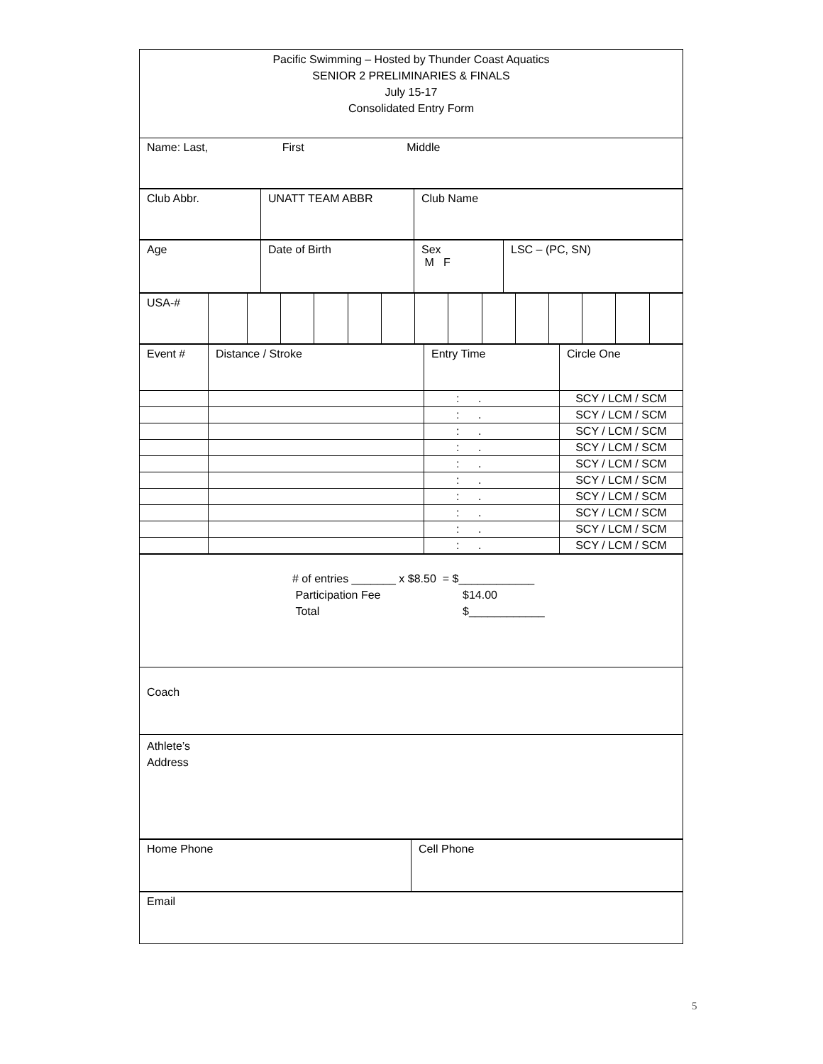| Pacific Swimming – Hosted by Thunder Coast Aquatics SENIOR 2 PRELIMINARIES & FINALS July 15-17 Consolidated Entry Form |
| Name: Last, First Middle |
| Club Abbr. | UNATT TEAM ABBR | Club Name |
| Age | Date of Birth | Sex M F | LSC – (PC, SN) |
| USA-# | | | | | | | | | | | | | | |
| Event # | Distance / Stroke | Entry Time | Circle One |
| | | : . | SCY / LCM / SCM |
| | | : . | SCY / LCM / SCM |
| | | : . | SCY / LCM / SCM |
| | | : . | SCY / LCM / SCM |
| | | : . | SCY / LCM / SCM |
| | | : . | SCY / LCM / SCM |
| | | : . | SCY / LCM / SCM |
| | | : . | SCY / LCM / SCM |
| | | : . | SCY / LCM / SCM |
| | | : . | SCY / LCM / SCM |
| # of entries _______ x $8.50 = $____________ Participation Fee $14.00 Total $____________ |
| Coach |
| Athlete’s Address |
| Home Phone | Cell Phone |
| Email |
5